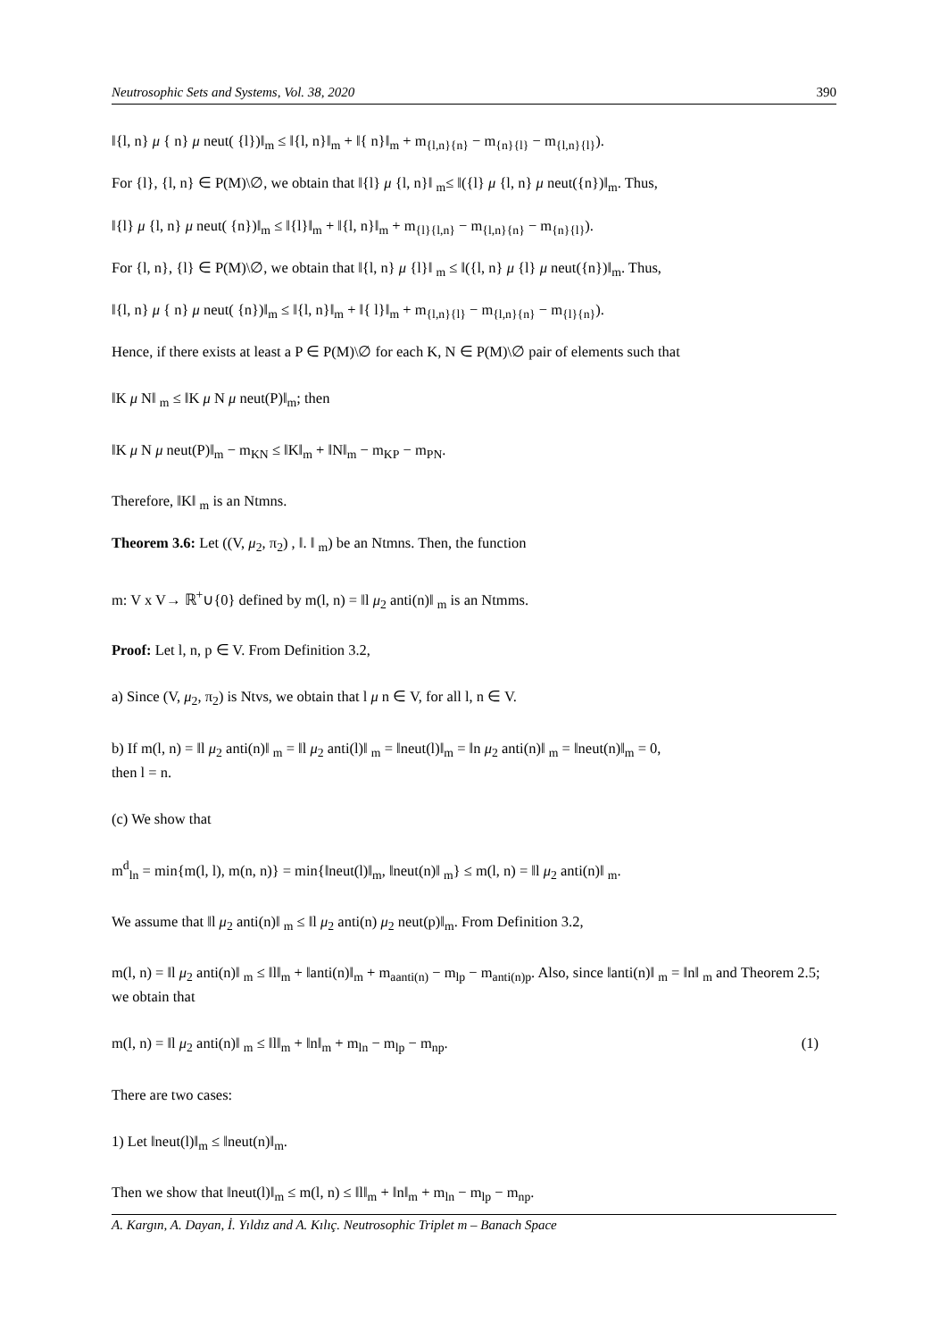Neutrosophic Sets and Systems, Vol. 38, 2020 390
‖{l, n} μ { n} μ neut( {l})‖<sub>m</sub> ≤ ‖{l, n}‖<sub>m</sub> + ‖{ n}‖<sub>m</sub> + m<sub>{l,n}{n}</sub> − m<sub>{n}{l}</sub> − m<sub>{l,n}{l}</sub>).
For {l}, {l, n} ∈ P(M)\∅, we obtain that ‖{l} μ {l, n}‖ <sub>m</sub>≤ ‖({l} μ {l, n} μ neut({n})‖<sub>m</sub>. Thus,
‖{l} μ {l, n} μ neut( {n})‖<sub>m</sub> ≤ ‖{l}‖<sub>m</sub> + ‖{l, n}‖<sub>m</sub> + m<sub>{l}{l,n}</sub> − m<sub>{l,n}{n}</sub> − m<sub>{n}{l}</sub>).
For {l, n}, {l} ∈ P(M)\∅, we obtain that ‖{l, n} μ {l}‖ <sub>m</sub> ≤ ‖({l, n} μ {l} μ neut({n})‖<sub>m</sub>. Thus,
‖{l, n} μ { n} μ neut( {n})‖<sub>m</sub> ≤ ‖{l, n}‖<sub>m</sub> + ‖{ l}‖<sub>m</sub> + m<sub>{l,n}{l}</sub> − m<sub>{l,n}{n}</sub> − m<sub>{l}{n}</sub>).
Hence, if there exists at least a P ∈ P(M)\∅ for each K, N ∈ P(M)\∅ pair of elements such that
‖K μ N‖ <sub>m</sub> ≤ ‖K μ N μ neut(P)‖<sub>m</sub>; then
‖K μ N μ neut(P)‖<sub>m</sub> − m<sub>KN</sub> ≤ ‖K‖<sub>m</sub> + ‖N‖<sub>m</sub> − m<sub>KP</sub> − m<sub>PN</sub>.
Therefore, ‖K‖ <sub>m</sub> is an Ntmns.
Theorem 3.6: Let ((V, μ<sub>2</sub>, π<sub>2</sub>) , ‖. ‖ <sub>m</sub>) be an Ntmns. Then, the function
m: V x V→ ℝ<sup>+</sup>∪{0} defined by m(l, n) = ‖l μ<sub>2</sub> anti(n)‖ <sub>m</sub> is an Ntmms.
Proof: Let l, n, p ∈ V. From Definition 3.2,
a) Since (V, μ<sub>2</sub>, π<sub>2</sub>) is Ntvs, we obtain that l μ n ∈ V, for all l, n ∈ V.
b) If m(l, n) = ‖l μ<sub>2</sub> anti(n)‖ <sub>m</sub> = ‖l μ<sub>2</sub> anti(l)‖ <sub>m</sub> = ‖neut(l)‖<sub>m</sub> = ‖n μ<sub>2</sub> anti(n)‖ <sub>m</sub> = ‖neut(n)‖<sub>m</sub> = 0,
then l = n.
(c) We show that
m<sup>d</sup><sub>ln</sub> = min{m(l, l), m(n, n)} = min{‖neut(l)‖<sub>m</sub>, ‖neut(n)‖ <sub>m</sub>} ≤ m(l, n) = ‖l μ<sub>2</sub> anti(n)‖ <sub>m</sub>.
We assume that ‖l μ<sub>2</sub> anti(n)‖ <sub>m</sub> ≤ ‖l μ<sub>2</sub> anti(n) μ<sub>2</sub> neut(p)‖<sub>m</sub>. From Definition 3.2,
m(l, n) = ‖l μ<sub>2</sub> anti(n)‖ <sub>m</sub> ≤ ‖l‖<sub>m</sub> + ‖anti(n)‖<sub>m</sub> + m<sub>aanti(n)</sub> − m<sub>lp</sub> − m<sub>anti(n)p</sub>. Also, since ‖anti(n)‖ <sub>m</sub> = ‖n‖ <sub>m</sub> and Theorem 2.5; we obtain that
m(l, n) = ‖l μ<sub>2</sub> anti(n)‖ <sub>m</sub> ≤ ‖l‖<sub>m</sub> + ‖n‖<sub>m</sub> + m<sub>ln</sub> − m<sub>lp</sub> − m<sub>np</sub>. (1)
There are two cases:
1) Let ‖neut(l)‖<sub>m</sub> ≤ ‖neut(n)‖<sub>m</sub>.
Then we show that ‖neut(l)‖<sub>m</sub> ≤ m(l, n) ≤ ‖l‖<sub>m</sub> + ‖n‖<sub>m</sub> + m<sub>ln</sub> − m<sub>lp</sub> − m<sub>np</sub>.
A. Kargın, A. Dayan, İ. Yıldız and A. Kılıç. Neutrosophic Triplet m – Banach Space